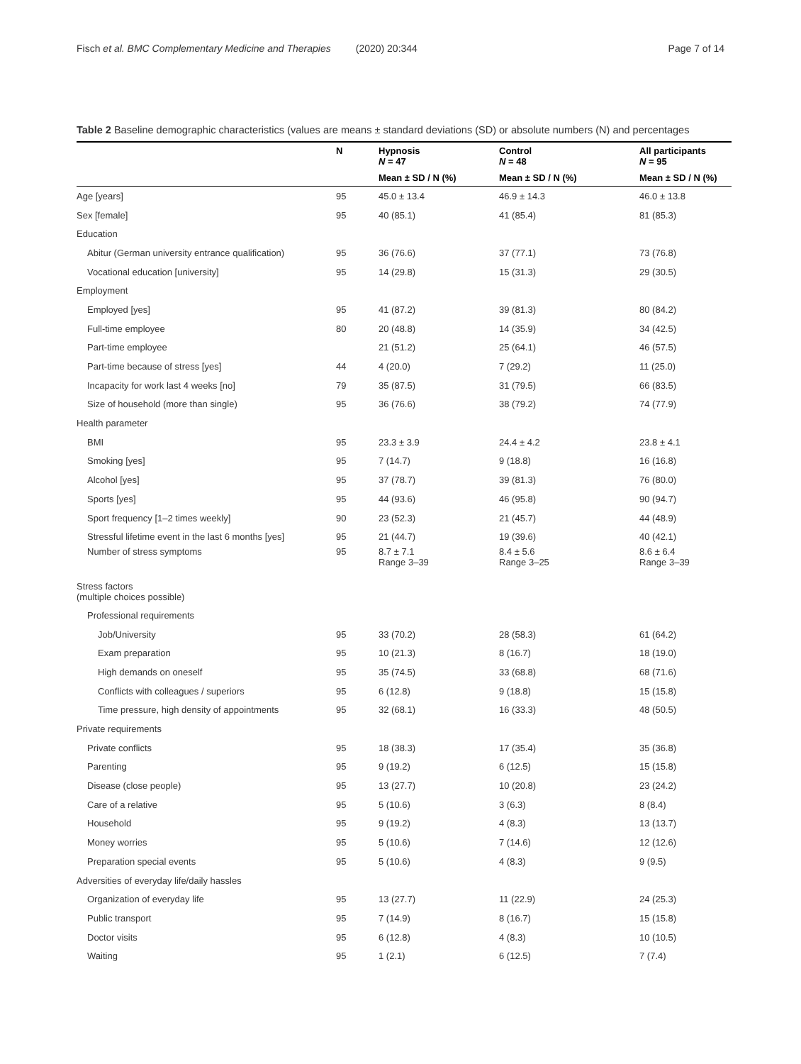Fisch et al. BMC Complementary Medicine and Therapies (2020) 20:344 Page 7 of 14
Table 2 Baseline demographic characteristics (values are means ± standard deviations (SD) or absolute numbers (N) and percentages
| | N | Hypnosis N = 47 | Control N = 48 | All participants N = 95 |
| --- | --- | --- | --- | --- |
| | | Mean ± SD / N (%) | Mean ± SD / N (%) | Mean ± SD / N (%) |
| Age [years] | 95 | 45.0 ± 13.4 | 46.9 ± 14.3 | 46.0 ± 13.8 |
| Sex [female] | 95 | 40 (85.1) | 41 (85.4) | 81 (85.3) |
| Education | | | | |
| Abitur (German university entrance qualification) | 95 | 36 (76.6) | 37 (77.1) | 73 (76.8) |
| Vocational education [university] | 95 | 14 (29.8) | 15 (31.3) | 29 (30.5) |
| Employment | | | | |
| Employed [yes] | 95 | 41 (87.2) | 39 (81.3) | 80 (84.2) |
| Full-time employee | 80 | 20 (48.8) | 14 (35.9) | 34 (42.5) |
| Part-time employee | | 21 (51.2) | 25 (64.1) | 46 (57.5) |
| Part-time because of stress [yes] | 44 | 4 (20.0) | 7 (29.2) | 11 (25.0) |
| Incapacity for work last 4 weeks [no] | 79 | 35 (87.5) | 31 (79.5) | 66 (83.5) |
| Size of household (more than single) | 95 | 36 (76.6) | 38 (79.2) | 74 (77.9) |
| Health parameter | | | | |
| BMI | 95 | 23.3 ± 3.9 | 24.4 ± 4.2 | 23.8 ± 4.1 |
| Smoking [yes] | 95 | 7 (14.7) | 9 (18.8) | 16 (16.8) |
| Alcohol [yes] | 95 | 37 (78.7) | 39 (81.3) | 76 (80.0) |
| Sports [yes] | 95 | 44 (93.6) | 46 (95.8) | 90 (94.7) |
| Sport frequency [1–2 times weekly] | 90 | 23 (52.3) | 21 (45.7) | 44 (48.9) |
| Stressful lifetime event in the last 6 months [yes] | 95 | 21 (44.7) | 19 (39.6) | 40 (42.1) |
| Number of stress symptoms | 95 | 8.7 ± 7.1 Range 3–39 | 8.4 ± 5.6 Range 3–25 | 8.6 ± 6.4 Range 3–39 |
| Stress factors (multiple choices possible) | | | | |
| Professional requirements | | | | |
| Job/University | 95 | 33 (70.2) | 28 (58.3) | 61 (64.2) |
| Exam preparation | 95 | 10 (21.3) | 8 (16.7) | 18 (19.0) |
| High demands on oneself | 95 | 35 (74.5) | 33 (68.8) | 68 (71.6) |
| Conflicts with colleagues / superiors | 95 | 6 (12.8) | 9 (18.8) | 15 (15.8) |
| Time pressure, high density of appointments | 95 | 32 (68.1) | 16 (33.3) | 48 (50.5) |
| Private requirements | | | | |
| Private conflicts | 95 | 18 (38.3) | 17 (35.4) | 35 (36.8) |
| Parenting | 95 | 9 (19.2) | 6 (12.5) | 15 (15.8) |
| Disease (close people) | 95 | 13 (27.7) | 10 (20.8) | 23 (24.2) |
| Care of a relative | 95 | 5 (10.6) | 3 (6.3) | 8 (8.4) |
| Household | 95 | 9 (19.2) | 4 (8.3) | 13 (13.7) |
| Money worries | 95 | 5 (10.6) | 7 (14.6) | 12 (12.6) |
| Preparation special events | 95 | 5 (10.6) | 4 (8.3) | 9 (9.5) |
| Adversities of everyday life/daily hassles | | | | |
| Organization of everyday life | 95 | 13 (27.7) | 11 (22.9) | 24 (25.3) |
| Public transport | 95 | 7 (14.9) | 8 (16.7) | 15 (15.8) |
| Doctor visits | 95 | 6 (12.8) | 4 (8.3) | 10 (10.5) |
| Waiting | 95 | 1 (2.1) | 6 (12.5) | 7 (7.4) |